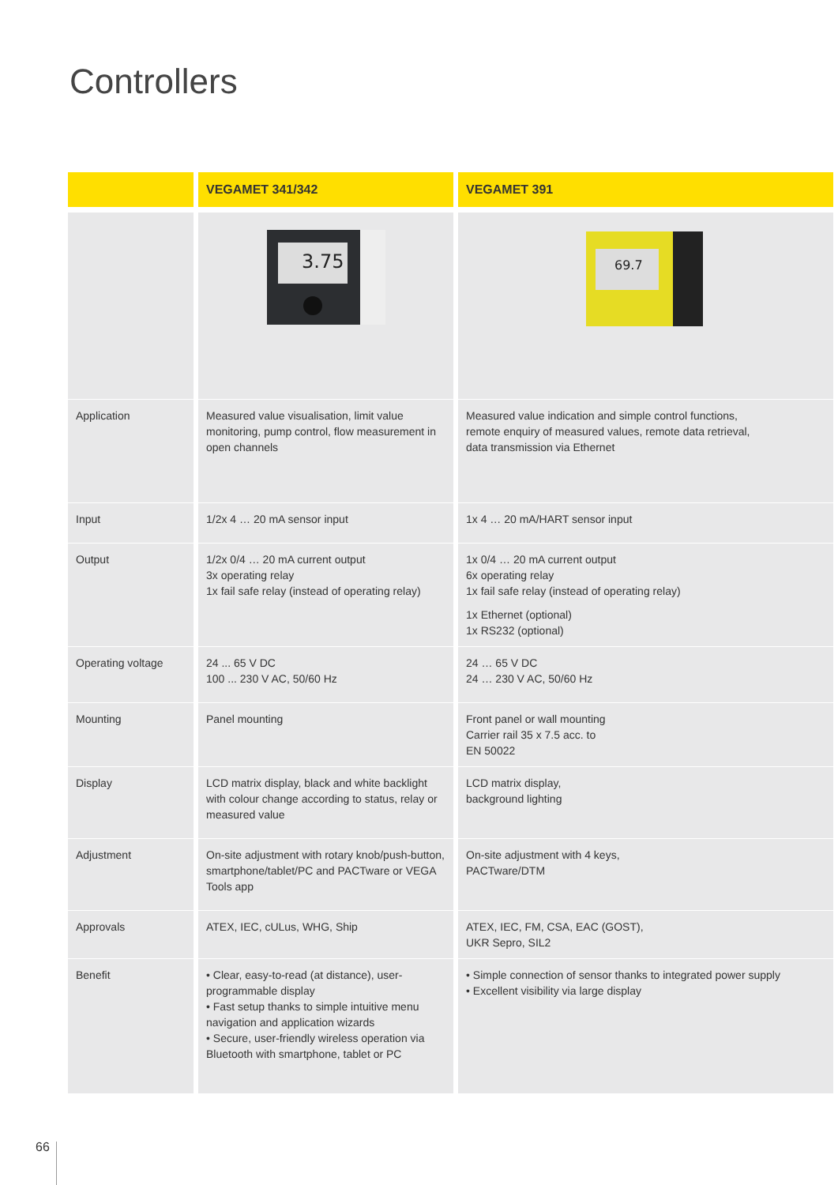Controllers
| | VEGAMET 341/342 | VEGAMET 391 |
| --- | --- | --- |
| | 3.75 | 69.7 |
| Application | Measured value visualisation, limit value monitoring, pump control, flow measurement in open channels | Measured value indication and simple control functions, remote enquiry of measured values, remote data retrieval, data transmission via Ethernet |
| Input | 1/2x 4 … 20 mA sensor input | 1x 4 … 20 mA/HART sensor input |
| Output | 1/2x 0/4 … 20 mA current output 3x operating relay 1x fail safe relay (instead of operating relay) | 1x 0/4 … 20 mA current output 6x operating relay 1x fail safe relay (instead of operating relay) 1x Ethernet (optional) 1x RS232 (optional) |
| Operating voltage | 24 ... 65 V DC 100 ... 230 V AC, 50/60 Hz | 24 … 65 V DC 24 … 230 V AC, 50/60 Hz |
| Mounting | Panel mounting | Front panel or wall mounting Carrier rail 35 x 7.5 acc. to EN 50022 |
| Display | LCD matrix display, black and white backlight with colour change according to status, relay or measured value | LCD matrix display, background lighting |
| Adjustment | On-site adjustment with rotary knob/push-button, smartphone/tablet/PC and PACTware or VEGA Tools app | On-site adjustment with 4 keys, PACTware/DTM |
| Approvals | ATEX, IEC, cULus, WHG, Ship | ATEX, IEC, FM, CSA, EAC (GOST), UKR Sepro, SIL2 |
| Benefit | • Clear, easy-to-read (at distance), user-programmable display • Fast setup thanks to simple intuitive menu navigation and application wizards • Secure, user-friendly wireless operation via Bluetooth with smartphone, tablet or PC | • Simple connection of sensor thanks to integrated power supply • Excellent visibility via large display |
66